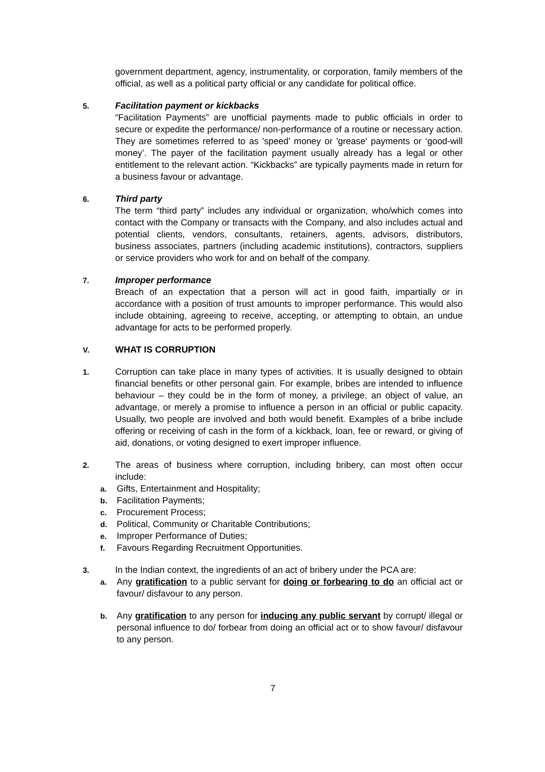government department, agency, instrumentality, or corporation, family members of the official, as well as a political party official or any candidate for political office.
5.
Facilitation payment or kickbacks
“Facilitation Payments” are unofficial payments made to public officials in order to secure or expedite the performance/ non-performance of a routine or necessary action. They are sometimes referred to as 'speed' money or 'grease' payments or ‘good-will money’. The payer of the facilitation payment usually already has a legal or other entitlement to the relevant action. “Kickbacks” are typically payments made in return for a business favour or advantage.
6.
Third party
The term “third party” includes any individual or organization, who/which comes into contact with the Company or transacts with the Company, and also includes actual and potential clients, vendors, consultants, retainers, agents, advisors, distributors, business associates, partners (including academic institutions), contractors, suppliers or service providers who work for and on behalf of the company.
7.
Improper performance
Breach of an expectation that a person will act in good faith, impartially or in accordance with a position of trust amounts to improper performance. This would also include obtaining, agreeing to receive, accepting, or attempting to obtain, an undue advantage for acts to be performed properly.
V.
WHAT IS CORRUPTION
1.
Corruption can take place in many types of activities. It is usually designed to obtain financial benefits or other personal gain. For example, bribes are intended to influence behaviour – they could be in the form of money, a privilege, an object of value, an advantage, or merely a promise to influence a person in an official or public capacity. Usually, two people are involved and both would benefit. Examples of a bribe include offering or receiving of cash in the form of a kickback, loan, fee or reward, or giving of aid, donations, or voting designed to exert improper influence.
2.
The areas of business where corruption, including bribery, can most often occur include:
a. Gifts, Entertainment and Hospitality;
b. Facilitation Payments;
c. Procurement Process;
d. Political, Community or Charitable Contributions;
e. Improper Performance of Duties;
f. Favours Regarding Recruitment Opportunities.
3.
In the Indian context, the ingredients of an act of bribery under the PCA are:
a. Any gratification to a public servant for doing or forbearing to do an official act or favour/ disfavour to any person.
b. Any gratification to any person for inducing any public servant by corrupt/ illegal or personal influence to do/ forbear from doing an official act or to show favour/ disfavour to any person.
7